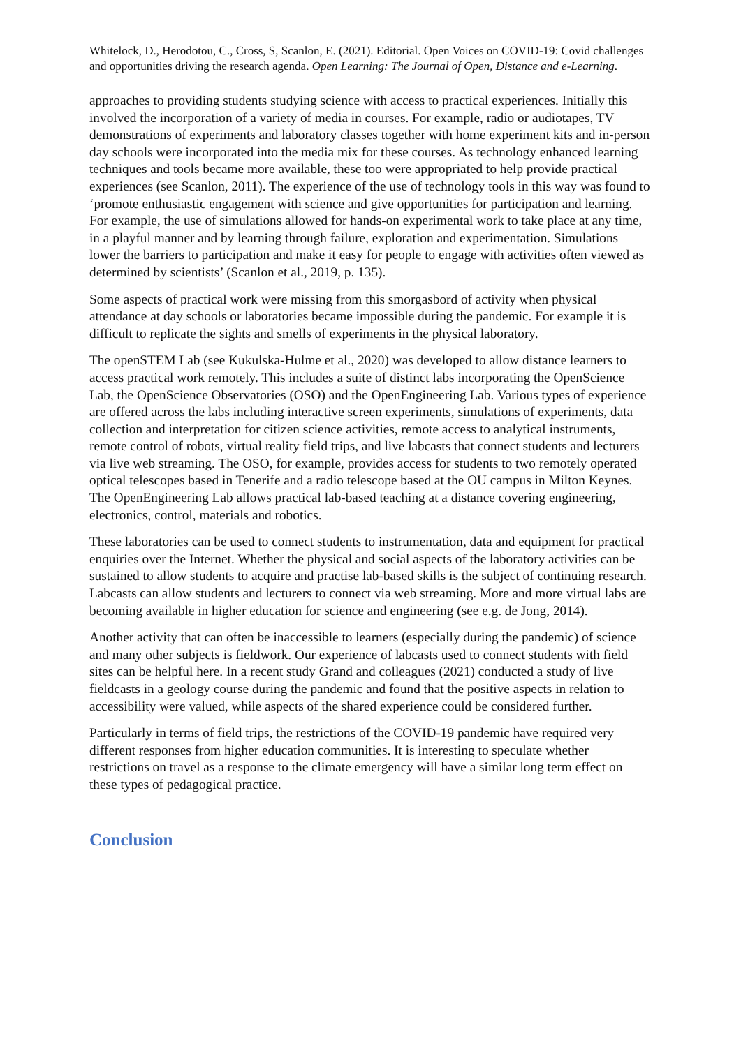Whitelock, D., Herodotou, C., Cross, S, Scanlon, E. (2021). Editorial. Open Voices on COVID-19: Covid challenges and opportunities driving the research agenda. Open Learning: The Journal of Open, Distance and e-Learning.
approaches to providing students studying science with access to practical experiences. Initially this involved the incorporation of a variety of media in courses. For example, radio or audiotapes, TV demonstrations of experiments and laboratory classes together with home experiment kits and in-person day schools were incorporated into the media mix for these courses. As technology enhanced learning techniques and tools became more available, these too were appropriated to help provide practical experiences (see Scanlon, 2011). The experience of the use of technology tools in this way was found to ‘promote enthusiastic engagement with science and give opportunities for participation and learning. For example, the use of simulations allowed for hands-on experimental work to take place at any time, in a playful manner and by learning through failure, exploration and experimentation. Simulations lower the barriers to participation and make it easy for people to engage with activities often viewed as determined by scientists’ (Scanlon et al., 2019, p. 135).
Some aspects of practical work were missing from this smorgasbord of activity when physical attendance at day schools or laboratories became impossible during the pandemic. For example it is difficult to replicate the sights and smells of experiments in the physical laboratory.
The openSTEM Lab (see Kukulska-Hulme et al., 2020) was developed to allow distance learners to access practical work remotely. This includes a suite of distinct labs incorporating the OpenScience Lab, the OpenScience Observatories (OSO) and the OpenEngineering Lab. Various types of experience are offered across the labs including interactive screen experiments, simulations of experiments, data collection and interpretation for citizen science activities, remote access to analytical instruments, remote control of robots, virtual reality field trips, and live labcasts that connect students and lecturers via live web streaming. The OSO, for example, provides access for students to two remotely operated optical telescopes based in Tenerife and a radio telescope based at the OU campus in Milton Keynes. The OpenEngineering Lab allows practical lab-based teaching at a distance covering engineering, electronics, control, materials and robotics.
These laboratories can be used to connect students to instrumentation, data and equipment for practical enquiries over the Internet. Whether the physical and social aspects of the laboratory activities can be sustained to allow students to acquire and practise lab-based skills is the subject of continuing research. Labcasts can allow students and lecturers to connect via web streaming. More and more virtual labs are becoming available in higher education for science and engineering (see e.g. de Jong, 2014).
Another activity that can often be inaccessible to learners (especially during the pandemic) of science and many other subjects is fieldwork. Our experience of labcasts used to connect students with field sites can be helpful here. In a recent study Grand and colleagues (2021) conducted a study of live fieldcasts in a geology course during the pandemic and found that the positive aspects in relation to accessibility were valued, while aspects of the shared experience could be considered further.
Particularly in terms of field trips, the restrictions of the COVID-19 pandemic have required very different responses from higher education communities. It is interesting to speculate whether restrictions on travel as a response to the climate emergency will have a similar long term effect on these types of pedagogical practice.
Conclusion